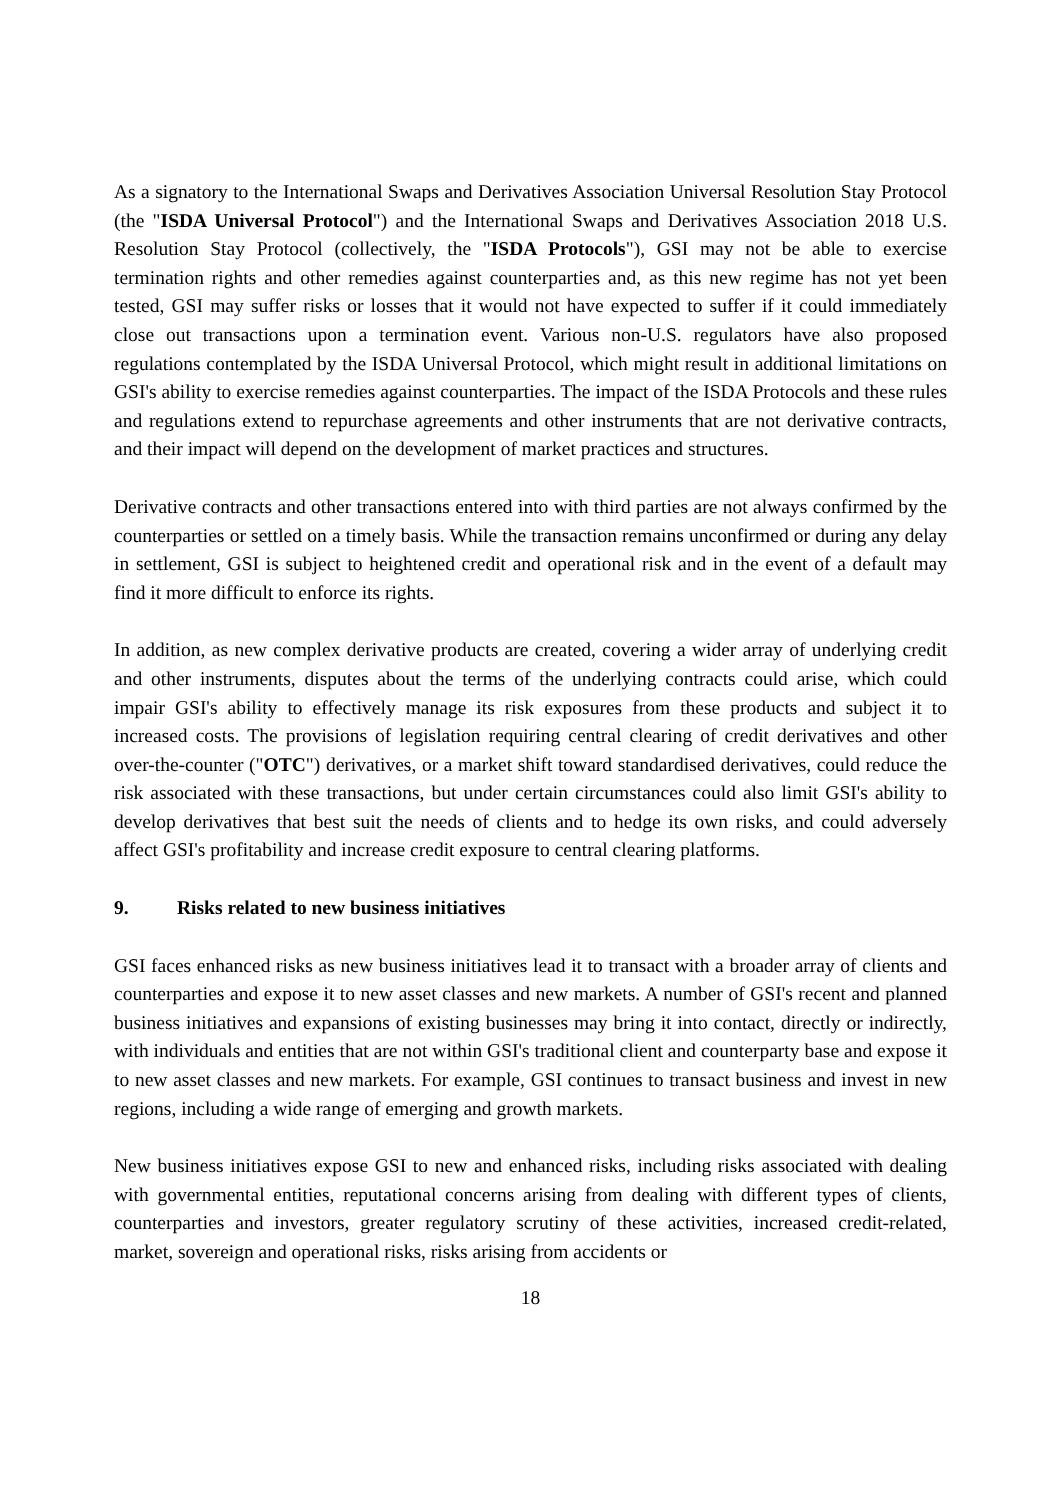As a signatory to the International Swaps and Derivatives Association Universal Resolution Stay Protocol (the "ISDA Universal Protocol") and the International Swaps and Derivatives Association 2018 U.S. Resolution Stay Protocol (collectively, the "ISDA Protocols"), GSI may not be able to exercise termination rights and other remedies against counterparties and, as this new regime has not yet been tested, GSI may suffer risks or losses that it would not have expected to suffer if it could immediately close out transactions upon a termination event. Various non-U.S. regulators have also proposed regulations contemplated by the ISDA Universal Protocol, which might result in additional limitations on GSI's ability to exercise remedies against counterparties. The impact of the ISDA Protocols and these rules and regulations extend to repurchase agreements and other instruments that are not derivative contracts, and their impact will depend on the development of market practices and structures.
Derivative contracts and other transactions entered into with third parties are not always confirmed by the counterparties or settled on a timely basis. While the transaction remains unconfirmed or during any delay in settlement, GSI is subject to heightened credit and operational risk and in the event of a default may find it more difficult to enforce its rights.
In addition, as new complex derivative products are created, covering a wider array of underlying credit and other instruments, disputes about the terms of the underlying contracts could arise, which could impair GSI's ability to effectively manage its risk exposures from these products and subject it to increased costs. The provisions of legislation requiring central clearing of credit derivatives and other over-the-counter ("OTC") derivatives, or a market shift toward standardised derivatives, could reduce the risk associated with these transactions, but under certain circumstances could also limit GSI's ability to develop derivatives that best suit the needs of clients and to hedge its own risks, and could adversely affect GSI's profitability and increase credit exposure to central clearing platforms.
9. Risks related to new business initiatives
GSI faces enhanced risks as new business initiatives lead it to transact with a broader array of clients and counterparties and expose it to new asset classes and new markets. A number of GSI's recent and planned business initiatives and expansions of existing businesses may bring it into contact, directly or indirectly, with individuals and entities that are not within GSI's traditional client and counterparty base and expose it to new asset classes and new markets. For example, GSI continues to transact business and invest in new regions, including a wide range of emerging and growth markets.
New business initiatives expose GSI to new and enhanced risks, including risks associated with dealing with governmental entities, reputational concerns arising from dealing with different types of clients, counterparties and investors, greater regulatory scrutiny of these activities, increased credit-related, market, sovereign and operational risks, risks arising from accidents or
18